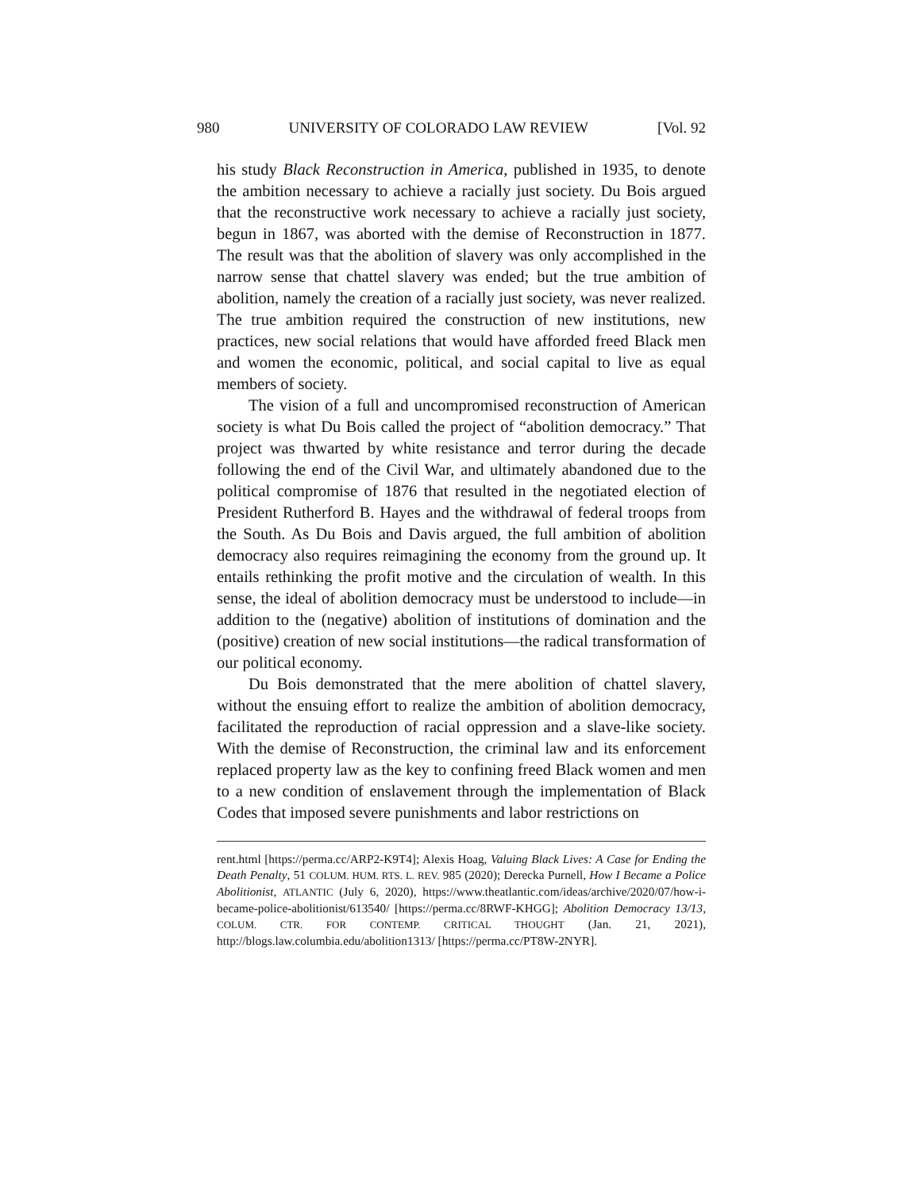980 UNIVERSITY OF COLORADO LAW REVIEW [Vol. 92
his study Black Reconstruction in America, published in 1935, to denote the ambition necessary to achieve a racially just society. Du Bois argued that the reconstructive work necessary to achieve a racially just society, begun in 1867, was aborted with the demise of Reconstruction in 1877. The result was that the abolition of slavery was only accomplished in the narrow sense that chattel slavery was ended; but the true ambition of abolition, namely the creation of a racially just society, was never realized. The true ambition required the construction of new institutions, new practices, new social relations that would have afforded freed Black men and women the economic, political, and social capital to live as equal members of society.
The vision of a full and uncompromised reconstruction of American society is what Du Bois called the project of “abolition democracy.” That project was thwarted by white resistance and terror during the decade following the end of the Civil War, and ultimately abandoned due to the political compromise of 1876 that resulted in the negotiated election of President Rutherford B. Hayes and the withdrawal of federal troops from the South. As Du Bois and Davis argued, the full ambition of abolition democracy also requires reimagining the economy from the ground up. It entails rethinking the profit motive and the circulation of wealth. In this sense, the ideal of abolition democracy must be understood to include—in addition to the (negative) abolition of institutions of domination and the (positive) creation of new social institutions—the radical transformation of our political economy.
Du Bois demonstrated that the mere abolition of chattel slavery, without the ensuing effort to realize the ambition of abolition democracy, facilitated the reproduction of racial oppression and a slave-like society. With the demise of Reconstruction, the criminal law and its enforcement replaced property law as the key to confining freed Black women and men to a new condition of enslavement through the implementation of Black Codes that imposed severe punishments and labor restrictions on
rent.html [https://perma.cc/ARP2-K9T4]; Alexis Hoag, Valuing Black Lives: A Case for Ending the Death Penalty, 51 COLUM. HUM. RTS. L. REV. 985 (2020); Derecka Purnell, How I Became a Police Abolitionist, ATLANTIC (July 6, 2020), https://www.theatlantic.com/ideas/archive/2020/07/how-i-became-police-abolitionist/613540/ [https://perma.cc/8RWF-KHGG]; Abolition Democracy 13/13, COLUM. CTR. FOR CONTEMP. CRITICAL THOUGHT (Jan. 21, 2021), http://blogs.law.columbia.edu/abolition1313/ [https://perma.cc/PT8W-2NYR].